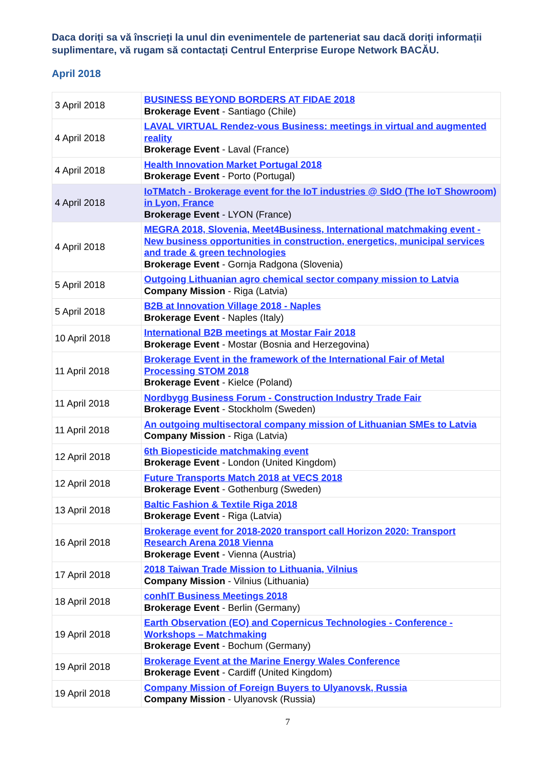Daca doriți sa vă înscrieți la unul din evenimentele de parteneriat sau dacă doriți informații suplimentare, vă rugam să contactați Centrul Enterprise Europe Network BACĂU.
April 2018
| 3 April 2018 | BUSINESS BEYOND BORDERS AT FIDAE 2018 Brokerage Event - Santiago (Chile) |
| 4 April 2018 | LAVAL VIRTUAL Rendez-vous Business: meetings in virtual and augmented reality Brokerage Event - Laval (France) |
| 4 April 2018 | Health Innovation Market Portugal 2018 Brokerage Event - Porto (Portugal) |
| 4 April 2018 | IoTMatch - Brokerage event for the IoT industries @ SIdO (The IoT Showroom) in Lyon, France Brokerage Event - LYON (France) |
| 4 April 2018 | MEGRA 2018, Slovenia, Meet4Business, International matchmaking event - New business opportunities in construction, energetics, municipal services and trade & green technologies Brokerage Event - Gornja Radgona (Slovenia) |
| 5 April 2018 | Outgoing Lithuanian agro chemical sector company mission to Latvia Company Mission - Riga (Latvia) |
| 5 April 2018 | B2B at Innovation Village 2018 - Naples Brokerage Event - Naples (Italy) |
| 10 April 2018 | International B2B meetings at Mostar Fair 2018 Brokerage Event - Mostar (Bosnia and Herzegovina) |
| 11 April 2018 | Brokerage Event in the framework of the International Fair of Metal Processing STOM 2018 Brokerage Event - Kielce (Poland) |
| 11 April 2018 | Nordbygg Business Forum - Construction Industry Trade Fair Brokerage Event - Stockholm (Sweden) |
| 11 April 2018 | An outgoing multisectoral company mission of Lithuanian SMEs to Latvia Company Mission - Riga (Latvia) |
| 12 April 2018 | 6th Biopesticide matchmaking event Brokerage Event - London (United Kingdom) |
| 12 April 2018 | Future Transports Match 2018 at VECS 2018 Brokerage Event - Gothenburg (Sweden) |
| 13 April 2018 | Baltic Fashion & Textile Riga 2018 Brokerage Event - Riga (Latvia) |
| 16 April 2018 | Brokerage event for 2018-2020 transport call Horizon 2020: Transport Research Arena 2018 Vienna Brokerage Event - Vienna (Austria) |
| 17 April 2018 | 2018 Taiwan Trade Mission to Lithuania, Vilnius Company Mission - Vilnius (Lithuania) |
| 18 April 2018 | conhIT Business Meetings 2018 Brokerage Event - Berlin (Germany) |
| 19 April 2018 | Earth Observation (EO) and Copernicus Technologies - Conference - Workshops – Matchmaking Brokerage Event - Bochum (Germany) |
| 19 April 2018 | Brokerage Event at the Marine Energy Wales Conference Brokerage Event - Cardiff (United Kingdom) |
| 19 April 2018 | Company Mission of Foreign Buyers to Ulyanovsk, Russia Company Mission - Ulyanovsk (Russia) |
7